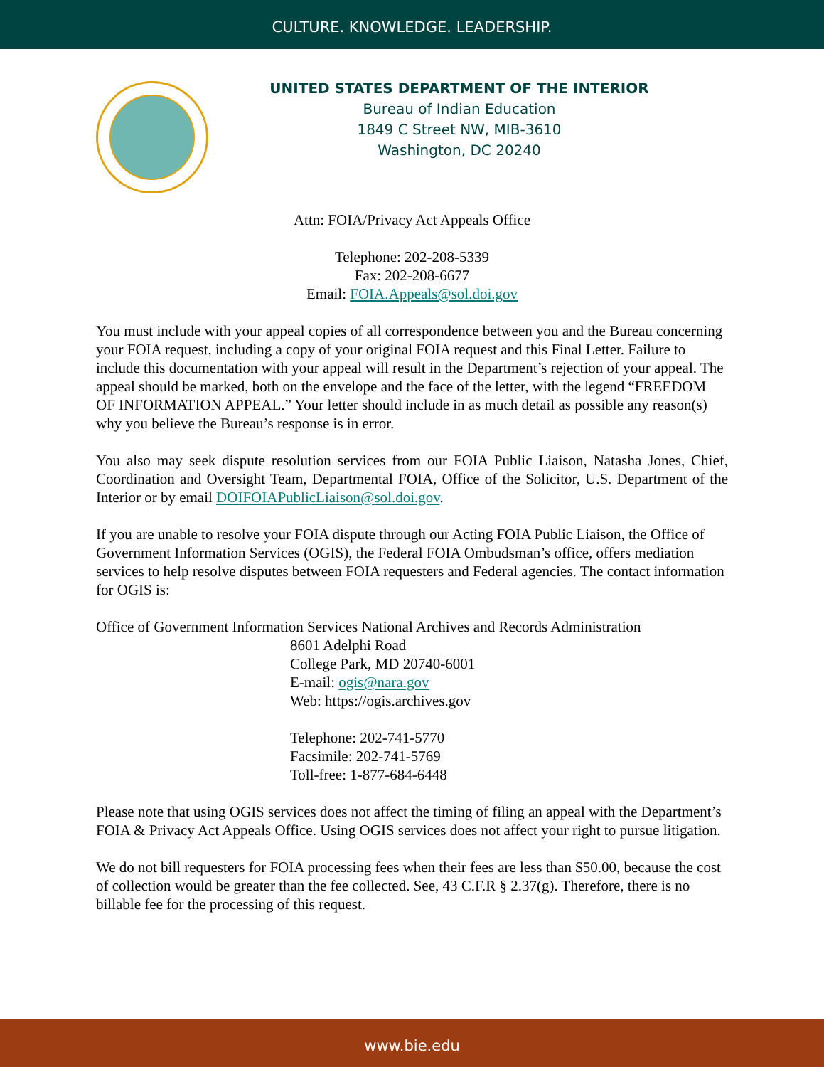CULTURE. KNOWLEDGE. LEADERSHIP.
UNITED STATES DEPARTMENT OF THE INTERIOR
Bureau of Indian Education
1849 C Street NW, MIB-3610
Washington, DC 20240
Attn: FOIA/Privacy Act Appeals Office
Telephone: 202-208-5339
Fax: 202-208-6677
Email: FOIA.Appeals@sol.doi.gov
You must include with your appeal copies of all correspondence between you and the Bureau concerning your FOIA request, including a copy of your original FOIA request and this Final Letter. Failure to include this documentation with your appeal will result in the Department’s rejection of your appeal. The appeal should be marked, both on the envelope and the face of the letter, with the legend “FREEDOM OF INFORMATION APPEAL.” Your letter should include in as much detail as possible any reason(s) why you believe the Bureau’s response is in error.
You also may seek dispute resolution services from our FOIA Public Liaison, Natasha Jones, Chief, Coordination and Oversight Team, Departmental FOIA, Office of the Solicitor, U.S. Department of the Interior or by email DOIFOIAPublicLiaison@sol.doi.gov.
If you are unable to resolve your FOIA dispute through our Acting FOIA Public Liaison, the Office of Government Information Services (OGIS), the Federal FOIA Ombudsman’s office, offers mediation services to help resolve disputes between FOIA requesters and Federal agencies. The contact information for OGIS is:
Office of Government Information Services National Archives and Records Administration
8601 Adelphi Road
College Park, MD 20740-6001
E-mail: ogis@nara.gov
Web: https://ogis.archives.gov
Telephone: 202-741-5770
Facsimile: 202-741-5769
Toll-free: 1-877-684-6448
Please note that using OGIS services does not affect the timing of filing an appeal with the Department’s FOIA & Privacy Act Appeals Office. Using OGIS services does not affect your right to pursue litigation.
We do not bill requesters for FOIA processing fees when their fees are less than $50.00, because the cost of collection would be greater than the fee collected. See, 43 C.F.R § 2.37(g). Therefore, there is no billable fee for the processing of this request.
www.bie.edu